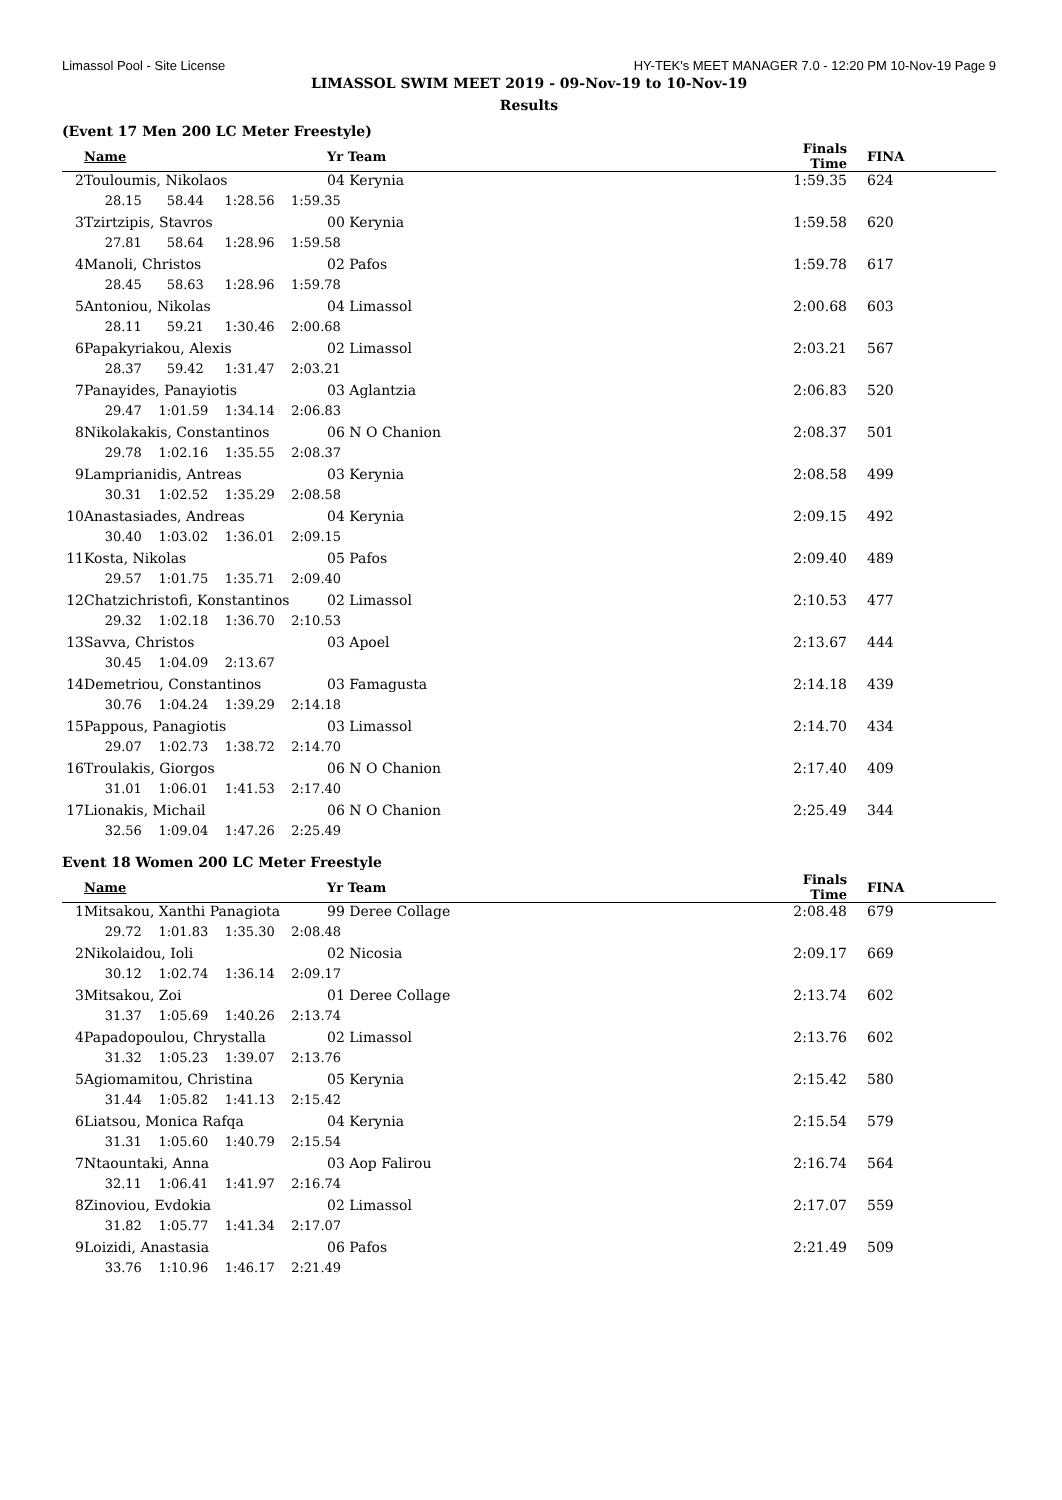Limassol Pool - Site License HY-TEK's MEET MANAGER 7.0 - 12:20 PM 10-Nov-19 Page 9
LIMASSOL SWIM MEET 2019 - 09-Nov-19 to 10-Nov-19
Results
(Event 17 Men 200 LC Meter Freestyle)
| | Name | Yr Team | Finals Time | FINA | |
| --- | --- | --- | --- | --- | --- |
| 2 | Touloumis, Nikolaos | 04 Kerynia | 1:59.35 | 624 | |
| | 28.15 58.44 1:28.56 1:59.35 | | | | |
| 3 | Tzirtzipis, Stavros | 00 Kerynia | 1:59.58 | 620 | |
| | 27.81 58.64 1:28.96 1:59.58 | | | | |
| 4 | Manoli, Christos | 02 Pafos | 1:59.78 | 617 | |
| | 28.45 58.63 1:28.96 1:59.78 | | | | |
| 5 | Antoniou, Nikolas | 04 Limassol | 2:00.68 | 603 | |
| | 28.11 59.21 1:30.46 2:00.68 | | | | |
| 6 | Papakyriakou, Alexis | 02 Limassol | 2:03.21 | 567 | |
| | 28.37 59.42 1:31.47 2:03.21 | | | | |
| 7 | Panayides, Panayiotis | 03 Aglantzia | 2:06.83 | 520 | |
| | 29.47 1:01.59 1:34.14 2:06.83 | | | | |
| 8 | Nikolakakis, Constantinos | 06 N O Chanion | 2:08.37 | 501 | |
| | 29.78 1:02.16 1:35.55 2:08.37 | | | | |
| 9 | Lamprianidis, Antreas | 03 Kerynia | 2:08.58 | 499 | |
| | 30.31 1:02.52 1:35.29 2:08.58 | | | | |
| 10 | Anastasiades, Andreas | 04 Kerynia | 2:09.15 | 492 | |
| | 30.40 1:03.02 1:36.01 2:09.15 | | | | |
| 11 | Kosta, Nikolas | 05 Pafos | 2:09.40 | 489 | |
| | 29.57 1:01.75 1:35.71 2:09.40 | | | | |
| 12 | Chatzichristofi, Konstantinos | 02 Limassol | 2:10.53 | 477 | |
| | 29.32 1:02.18 1:36.70 2:10.53 | | | | |
| 13 | Savva, Christos | 03 Apoel | 2:13.67 | 444 | |
| | 30.45 1:04.09 2:13.67 | | | | |
| 14 | Demetriou, Constantinos | 03 Famagusta | 2:14.18 | 439 | |
| | 30.76 1:04.24 1:39.29 2:14.18 | | | | |
| 15 | Pappous, Panagiotis | 03 Limassol | 2:14.70 | 434 | |
| | 29.07 1:02.73 1:38.72 2:14.70 | | | | |
| 16 | Troulakis, Giorgos | 06 N O Chanion | 2:17.40 | 409 | |
| | 31.01 1:06.01 1:41.53 2:17.40 | | | | |
| 17 | Lionakis, Michail | 06 N O Chanion | 2:25.49 | 344 | |
| | 32.56 1:09.04 1:47.26 2:25.49 | | | | |
Event 18 Women 200 LC Meter Freestyle
| | Name | Yr Team | Finals Time | FINA | |
| --- | --- | --- | --- | --- | --- |
| 1 | Mitsakou, Xanthi Panagiota | 99 Deree Collage | 2:08.48 | 679 | |
| | 29.72 1:01.83 1:35.30 2:08.48 | | | | |
| 2 | Nikolaidou, Ioli | 02 Nicosia | 2:09.17 | 669 | |
| | 30.12 1:02.74 1:36.14 2:09.17 | | | | |
| 3 | Mitsakou, Zoi | 01 Deree Collage | 2:13.74 | 602 | |
| | 31.37 1:05.69 1:40.26 2:13.74 | | | | |
| 4 | Papadopoulou, Chrystalla | 02 Limassol | 2:13.76 | 602 | |
| | 31.32 1:05.23 1:39.07 2:13.76 | | | | |
| 5 | Agiomamitou, Christina | 05 Kerynia | 2:15.42 | 580 | |
| | 31.44 1:05.82 1:41.13 2:15.42 | | | | |
| 6 | Liatsou, Monica Rafqa | 04 Kerynia | 2:15.54 | 579 | |
| | 31.31 1:05.60 1:40.79 2:15.54 | | | | |
| 7 | Ntaountaki, Anna | 03 Aop Falirou | 2:16.74 | 564 | |
| | 32.11 1:06.41 1:41.97 2:16.74 | | | | |
| 8 | Zinoviou, Evdokia | 02 Limassol | 2:17.07 | 559 | |
| | 31.82 1:05.77 1:41.34 2:17.07 | | | | |
| 9 | Loizidi, Anastasia | 06 Pafos | 2:21.49 | 509 | |
| | 33.76 1:10.96 1:46.17 2:21.49 | | | | |